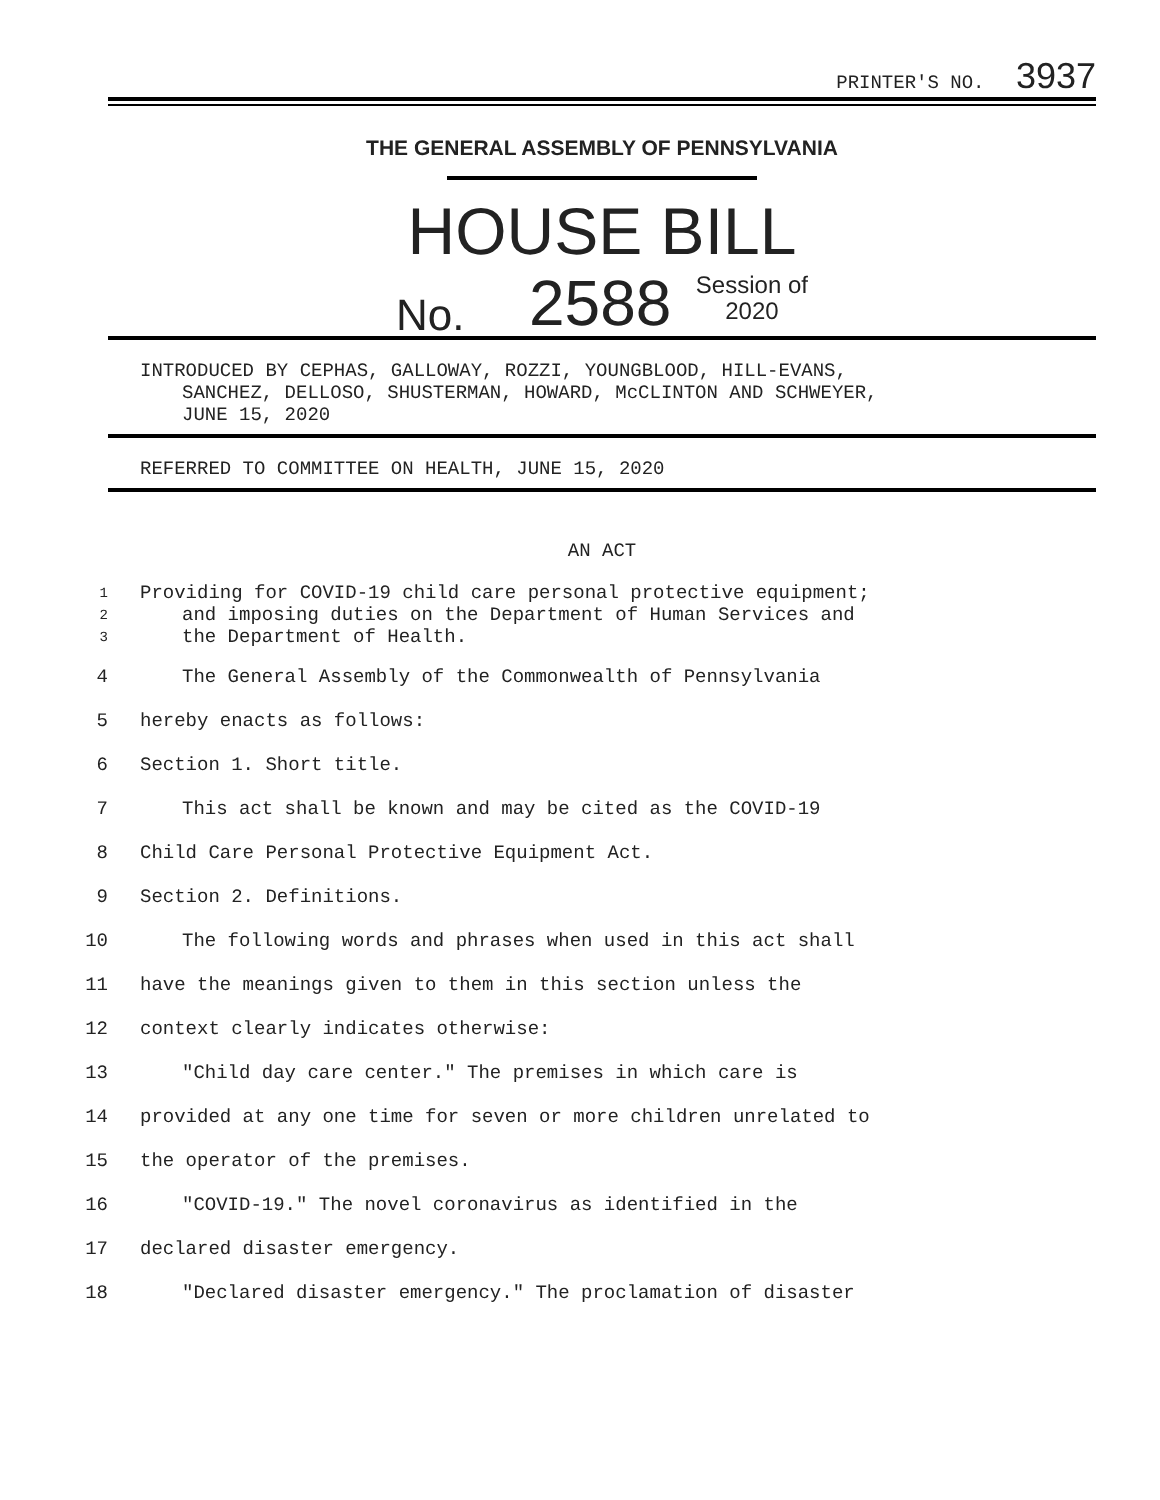PRINTER'S NO. 3937
THE GENERAL ASSEMBLY OF PENNSYLVANIA
HOUSE BILL
No. 2588 Session of
2020
INTRODUCED BY CEPHAS, GALLOWAY, ROZZI, YOUNGBLOOD, HILL-EVANS,
SANCHEZ, DELLOSO, SHUSTERMAN, HOWARD, McCLINTON AND SCHWEYER,
JUNE 15, 2020
REFERRED TO COMMITTEE ON HEALTH, JUNE 15, 2020
AN ACT
1 Providing for COVID-19 child care personal protective equipment;
2 and imposing duties on the Department of Human Services and
3 the Department of Health.
4 The General Assembly of the Commonwealth of Pennsylvania
5 hereby enacts as follows:
6 Section 1. Short title.
7 This act shall be known and may be cited as the COVID-19
8 Child Care Personal Protective Equipment Act.
9 Section 2. Definitions.
10 The following words and phrases when used in this act shall
11 have the meanings given to them in this section unless the
12 context clearly indicates otherwise:
13 "Child day care center." The premises in which care is
14 provided at any one time for seven or more children unrelated to
15 the operator of the premises.
16 "COVID-19." The novel coronavirus as identified in the
17 declared disaster emergency.
18 "Declared disaster emergency." The proclamation of disaster